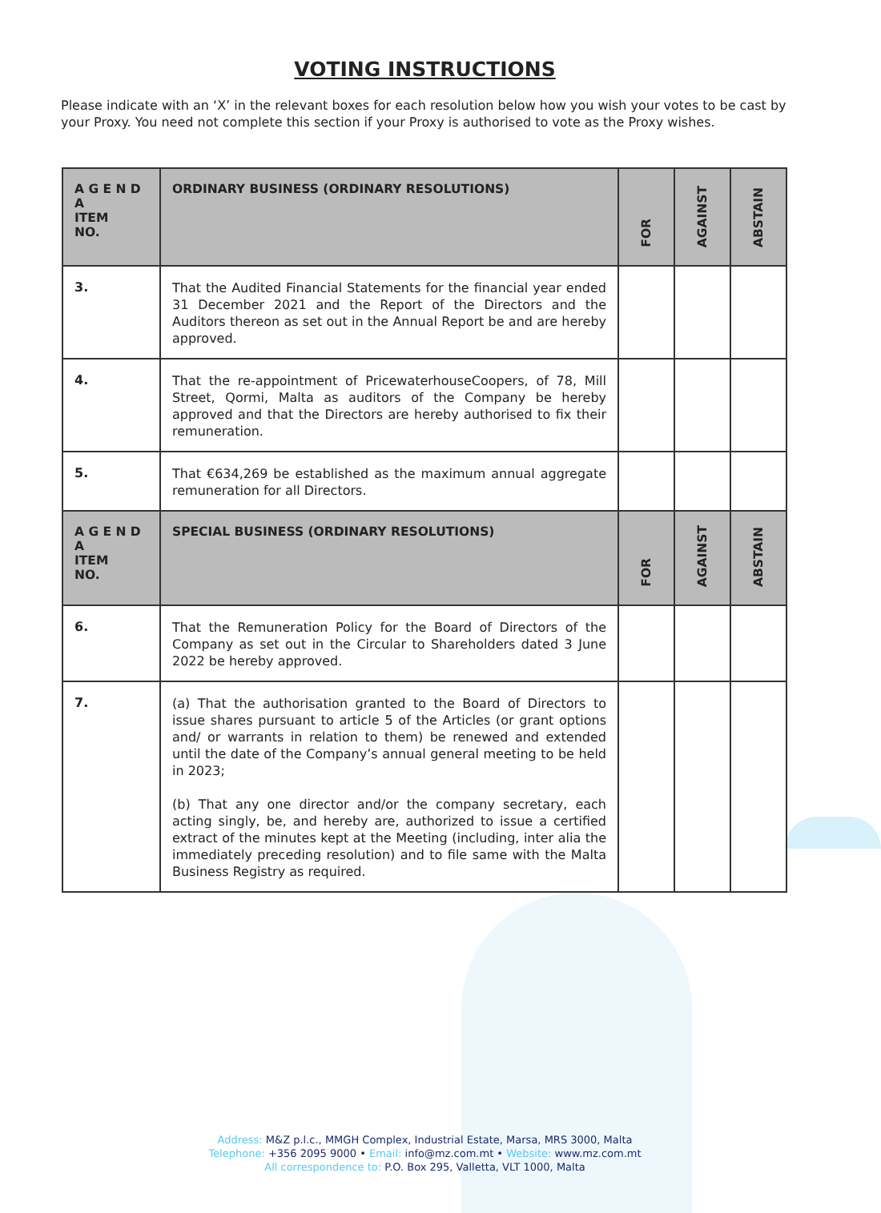VOTING INSTRUCTIONS
Please indicate with an ‘X’ in the relevant boxes for each resolution below how you wish your votes to be cast by your Proxy. You need not complete this section if your Proxy is authorised to vote as the Proxy wishes.
| A G E N D A ITEM NO. | ORDINARY BUSINESS (ORDINARY RESOLUTIONS) | FOR | AGAINST | ABSTAIN |
| --- | --- | --- | --- | --- |
| 3. | That the Audited Financial Statements for the financial year ended 31 December 2021 and the Report of the Directors and the Auditors thereon as set out in the Annual Report be and are hereby approved. | | | |
| 4. | That the re-appointment of PricewaterhouseCoopers, of 78, Mill Street, Qormi, Malta as auditors of the Company be hereby approved and that the Directors are hereby authorised to fix their remuneration. | | | |
| 5. | That €634,269 be established as the maximum annual aggregate remuneration for all Directors. | | | |
| A G E N D A ITEM NO. | SPECIAL BUSINESS (ORDINARY RESOLUTIONS) | FOR | AGAINST | ABSTAIN |
| 6. | That the Remuneration Policy for the Board of Directors of the Company as set out in the Circular to Shareholders dated 3 June 2022 be hereby approved. | | | |
| 7. | (a) That the authorisation granted to the Board of Directors to issue shares pursuant to article 5 of the Articles (or grant options and/ or warrants in relation to them) be renewed and extended until the date of the Company’s annual general meeting to be held in 2023; (b) That any one director and/or the company secretary, each acting singly, be, and hereby are, authorized to issue a certified extract of the minutes kept at the Meeting (including, inter alia the immediately preceding resolution) and to file same with the Malta Business Registry as required. | | | |
Address: M&Z p.l.c., MMGH Complex, Industrial Estate, Marsa, MRS 3000, Malta
Telephone: +356 2095 9000 • Email: info@mz.com.mt • Website: www.mz.com.mt
All correspondence to: P.O. Box 295, Valletta, VLT 1000, Malta